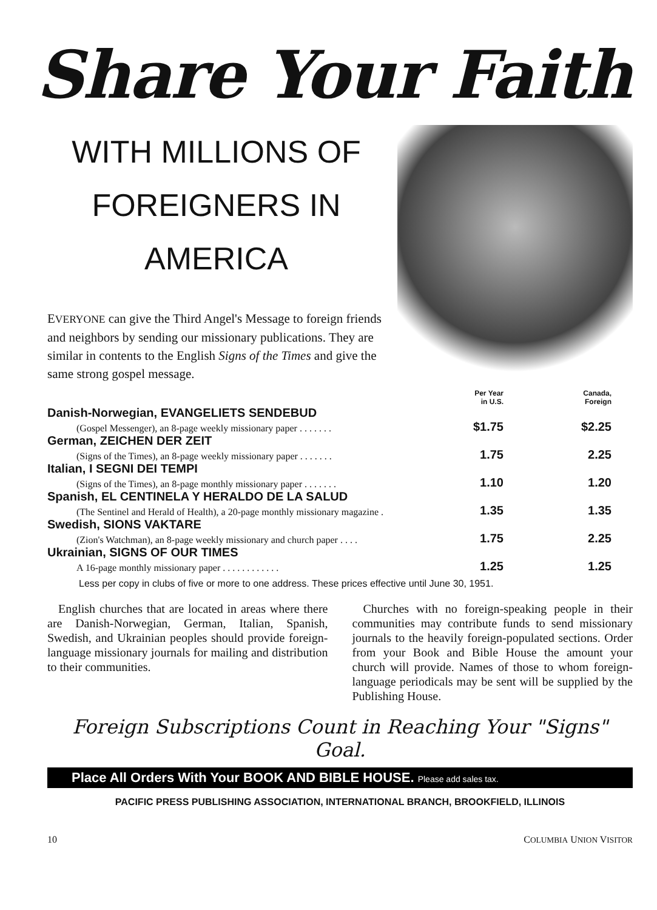Share Your Faith
WITH MILLIONS OF
FOREIGNERS IN
AMERICA
EVERYONE can give the Third Angel's Message to foreign friends and neighbors by sending our missionary publications. They are similar in contents to the English Signs of the Times and give the same strong gospel message.
| | Per Year in U.S. | Canada, Foreign |
| Danish-Norwegian, EVANGELIETS SENDEBUD | | |
| (Gospel Messenger), an 8-page weekly missionary paper . . . . . . . | $1.75 | $2.25 |
| German, ZEICHEN DER ZEIT | | |
| (Signs of the Times), an 8-page weekly missionary paper . . . . . . . | 1.75 | 2.25 |
| Italian, I SEGNI DEI TEMPI | | |
| (Signs of the Times), an 8-page monthly missionary paper . . . . . . . | 1.10 | 1.20 |
| Spanish, EL CENTINELA Y HERALDO DE LA SALUD | | |
| (The Sentinel and Herald of Health), a 20-page monthly missionary magazine . | 1.35 | 1.35 |
| Swedish, SIONS VAKTARE | | |
| (Zion's Watchman), an 8-page weekly missionary and church paper . . . . | 1.75 | 2.25 |
| Ukrainian, SIGNS OF OUR TIMES | | |
| A 16-page monthly missionary paper . . . . . . . . . . . . | 1.25 | 1.25 |
Less per copy in clubs of five or more to one address. These prices effective until June 30, 1951.
English churches that are located in areas where there are Danish-Norwegian, German, Italian, Spanish, Swedish, and Ukrainian peoples should provide foreign-language missionary journals for mailing and distribution to their communities.
Churches with no foreign-speaking people in their communities may contribute funds to send missionary journals to the heavily foreign-populated sections. Order from your Book and Bible House the amount your church will provide. Names of those to whom foreign-language periodicals may be sent will be supplied by the Publishing House.
Foreign Subscriptions Count in Reaching Your "Signs" Goal.
Place All Orders With Your BOOK AND BIBLE HOUSE. Please add sales tax.
PACIFIC PRESS PUBLISHING ASSOCIATION, INTERNATIONAL BRANCH, BROOKFIELD, ILLINOIS
10 COLUMBIA UNION VISITOR